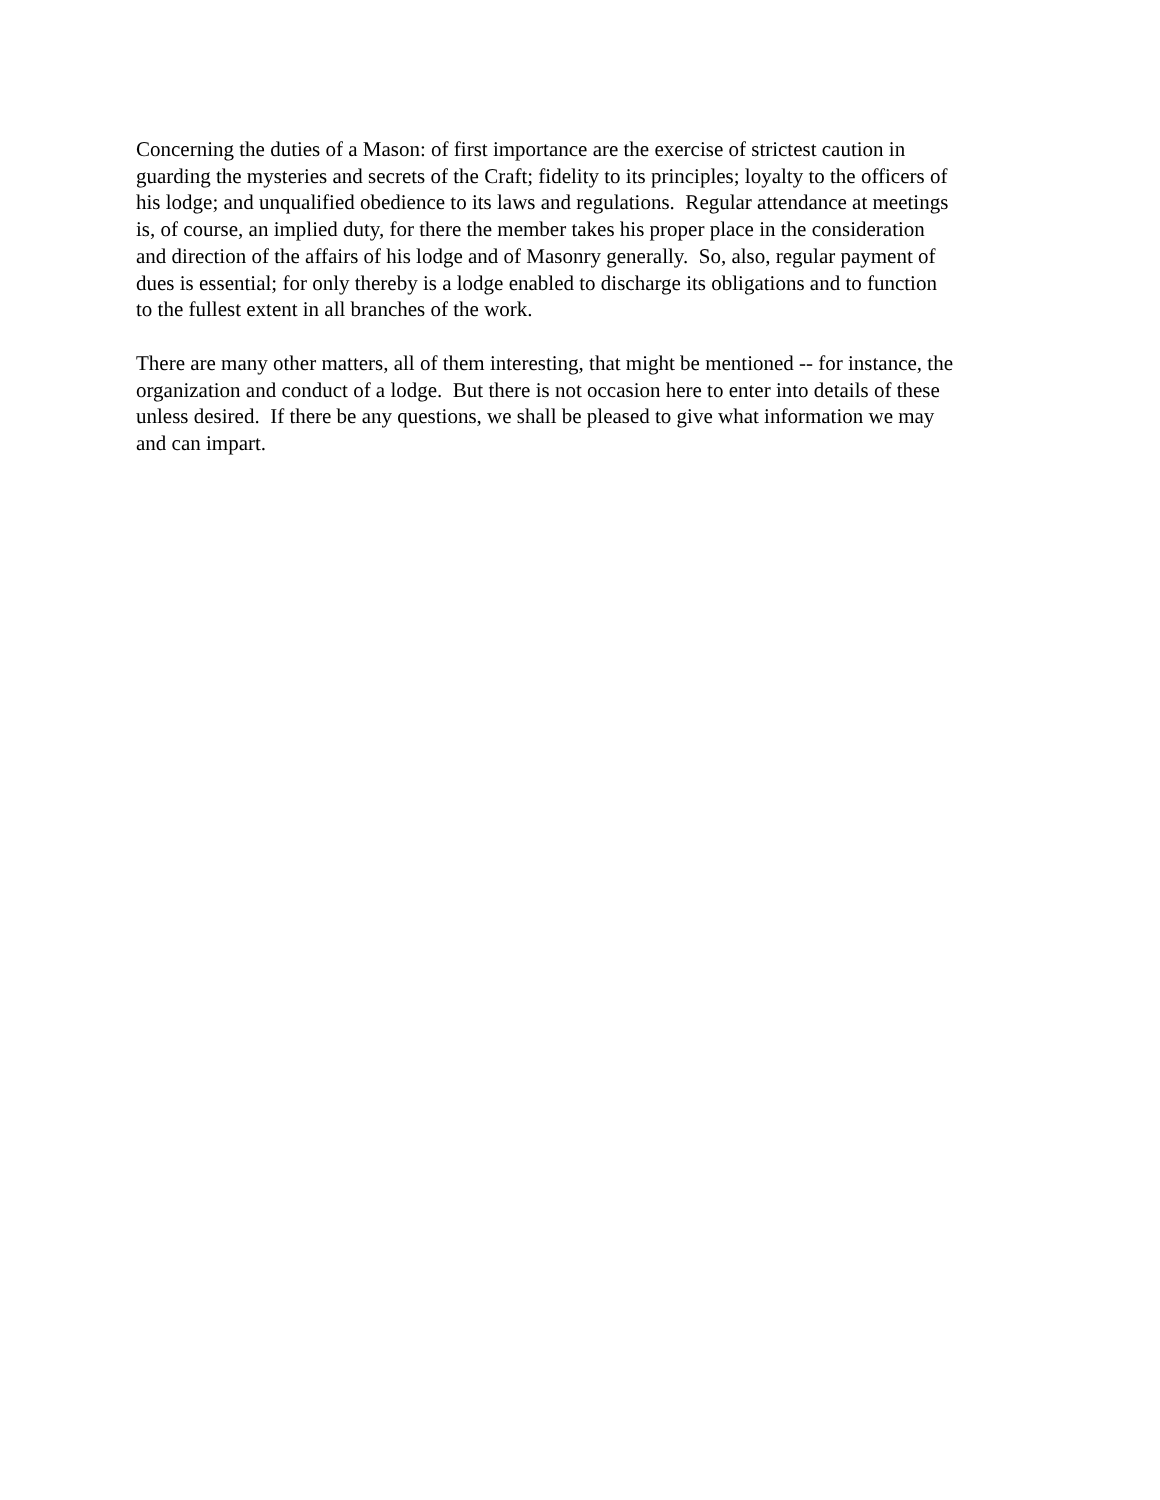Concerning the duties of a Mason: of first importance are the exercise of strictest caution in
guarding the mysteries and secrets of the Craft; fidelity to its principles; loyalty to the officers of
his lodge; and unqualified obedience to its laws and regulations. Regular attendance at meetings
is, of course, an implied duty, for there the member takes his proper place in the consideration
and direction of the affairs of his lodge and of Masonry generally. So, also, regular payment of
dues is essential; for only thereby is a lodge enabled to discharge its obligations and to function
to the fullest extent in all branches of the work.
There are many other matters, all of them interesting, that might be mentioned -- for instance, the
organization and conduct of a lodge. But there is not occasion here to enter into details of these
unless desired. If there be any questions, we shall be pleased to give what information we may
and can impart.